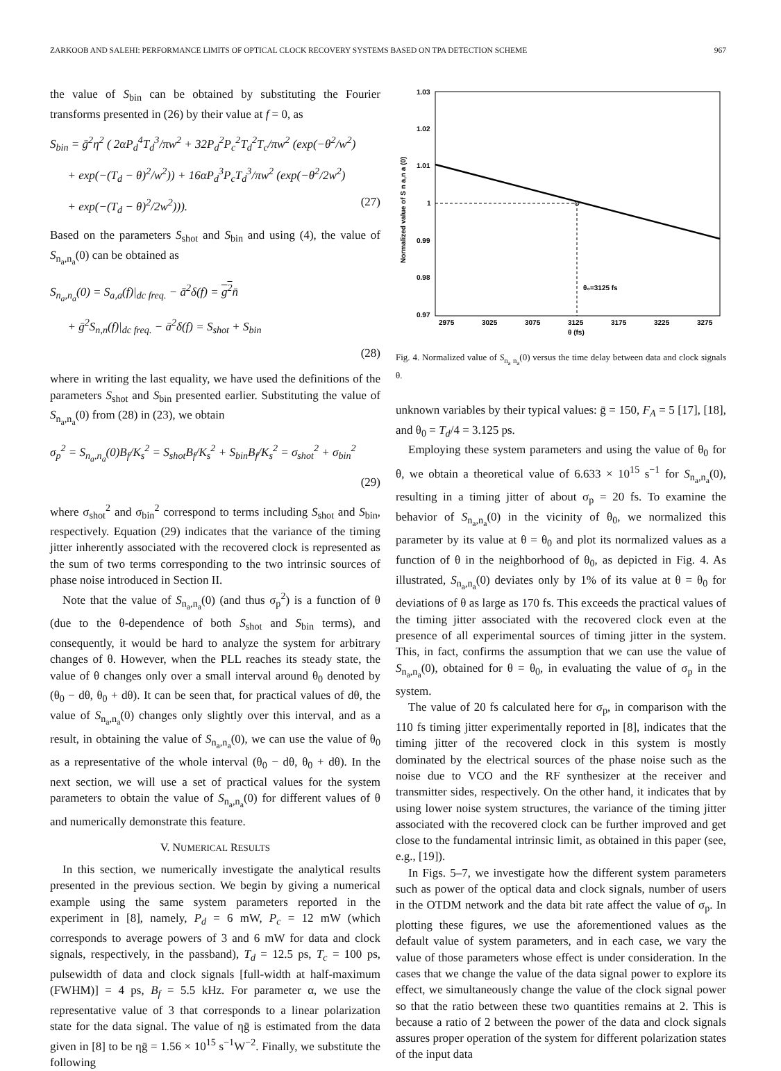ZARKOOB AND SALEHI: PERFORMANCE LIMITS OF OPTICAL CLOCK RECOVERY SYSTEMS BASED ON TPA DETECTION SCHEME 967
the value of S<sub>bin</sub> can be obtained by substituting the Fourier transforms presented in (26) by their value at f = 0, as
S<sub>bin</sub> = ḡ<sup>2</sup>η<sup>2</sup> ( 2αP<sub>d</sub><sup>4</sup>T<sub>d</sub><sup>3</sup>/πw<sup>2</sup> + 32P<sub>d</sub><sup>2</sup>P<sub>c</sub><sup>2</sup>T<sub>d</sub><sup>2</sup>T<sub>c</sub>/πw<sup>2</sup> (exp(−θ<sup>2</sup>/w<sup>2</sup>)
+ exp(−(T<sub>d</sub> − θ)<sup>2</sup>/w<sup>2</sup>)) + 16αP<sub>d</sub><sup>3</sup>P<sub>c</sub>T<sub>d</sub><sup>3</sup>/πw<sup>2</sup> (exp(−θ<sup>2</sup>/2w<sup>2</sup>)
+ exp(−(T<sub>d</sub> − θ)<sup>2</sup>/2w<sup>2</sup>))). (27)
Based on the parameters S<sub>shot</sub> and S<sub>bin</sub> and using (4), the value of S<sub>n<sub>a</sub>,n<sub>a</sub></sub>(0) can be obtained as
S<sub>n<sub>a</sub>,n<sub>a</sub></sub>(0) = S<sub>a,a</sub>(f)|<sub>dc freq.</sub> − ā<sup>2</sup>δ(f) = g<sup>2</sup>n̄
+ ḡ<sup>2</sup>S<sub>n,n</sub>(f)|<sub>dc freq.</sub> − ā<sup>2</sup>δ(f) = S<sub>shot</sub> + S<sub>bin</sub>
(28)
where in writing the last equality, we have used the definitions of the parameters S<sub>shot</sub> and S<sub>bin</sub> presented earlier. Substituting the value of S<sub>n<sub>a</sub>,n<sub>a</sub></sub>(0) from (28) in (23), we obtain
σ<sub>p</sub><sup>2</sup> = S<sub>n<sub>a</sub>,n<sub>a</sub></sub>(0)B<sub>f</sub>/K<sub>s</sub><sup>2</sup> = S<sub>shot</sub>B<sub>f</sub>/K<sub>s</sub><sup>2</sup> + S<sub>bin</sub>B<sub>f</sub>/K<sub>s</sub><sup>2</sup> = σ<sub>shot</sub><sup>2</sup> + σ<sub>bin</sub><sup>2</sup>
(29)
where σ<sub>shot</sub><sup>2</sup> and σ<sub>bin</sub><sup>2</sup> correspond to terms including S<sub>shot</sub> and S<sub>bin</sub>, respectively. Equation (29) indicates that the variance of the timing jitter inherently associated with the recovered clock is represented as the sum of two terms corresponding to the two intrinsic sources of phase noise introduced in Section II.
Note that the value of S<sub>n<sub>a</sub>,n<sub>a</sub></sub>(0) (and thus σ<sub>p</sub><sup>2</sup>) is a function of θ (due to the θ-dependence of both S<sub>shot</sub> and S<sub>bin</sub> terms), and consequently, it would be hard to analyze the system for arbitrary changes of θ. However, when the PLL reaches its steady state, the value of θ changes only over a small interval around θ<sub>0</sub> denoted by (θ<sub>0</sub> − dθ, θ<sub>0</sub> + dθ). It can be seen that, for practical values of dθ, the value of S<sub>n<sub>a</sub>,n<sub>a</sub></sub>(0) changes only slightly over this interval, and as a result, in obtaining the value of S<sub>n<sub>a</sub>,n<sub>a</sub></sub>(0), we can use the value of θ<sub>0</sub> as a representative of the whole interval (θ<sub>0</sub> − dθ, θ<sub>0</sub> + dθ). In the next section, we will use a set of practical values for the system parameters to obtain the value of S<sub>n<sub>a</sub>,n<sub>a</sub></sub>(0) for different values of θ and numerically demonstrate this feature.
V. NUMERICAL RESULTS
In this section, we numerically investigate the analytical results presented in the previous section. We begin by giving a numerical example using the same system parameters reported in the experiment in [8], namely, P<sub>d</sub> = 6 mW, P<sub>c</sub> = 12 mW (which corresponds to average powers of 3 and 6 mW for data and clock signals, respectively, in the passband), T<sub>d</sub> = 12.5 ps, T<sub>c</sub> = 100 ps, pulsewidth of data and clock signals [full-width at half-maximum (FWHM)] = 4 ps, B<sub>f</sub> = 5.5 kHz. For parameter α, we use the representative value of 3 that corresponds to a linear polarization state for the data signal. The value of ηḡ is estimated from the data given in [8] to be ηḡ = 1.56 × 10<sup>15</sup> s<sup>−1</sup>W<sup>−2</sup>. Finally, we substitute the following
1.03
1.02
1.01
1
0.99
0.98
0.97
2975
3025
3075
3125
3175
3225
3275
θ (fs)
θ₀=3125 fs
Normalized value of S n a,n a (0)
Fig. 4. Normalized value of S<sub>n<sub>a</sub> n<sub>a</sub></sub>(0) versus the time delay between data and clock signals θ.
unknown variables by their typical values: ḡ = 150, F<sub>A</sub> = 5 [17], [18], and θ<sub>0</sub> = T<sub>d</sub>/4 = 3.125 ps.
Employing these system parameters and using the value of θ<sub>0</sub> for θ, we obtain a theoretical value of 6.633 × 10<sup>15</sup> s<sup>−1</sup> for S<sub>n<sub>a</sub>,n<sub>a</sub></sub>(0), resulting in a timing jitter of about σ<sub>p</sub> = 20 fs. To examine the behavior of S<sub>n<sub>a</sub>,n<sub>a</sub></sub>(0) in the vicinity of θ<sub>0</sub>, we normalized this parameter by its value at θ = θ<sub>0</sub> and plot its normalized values as a function of θ in the neighborhood of θ<sub>0</sub>, as depicted in Fig. 4. As illustrated, S<sub>n<sub>a</sub>,n<sub>a</sub></sub>(0) deviates only by 1% of its value at θ = θ<sub>0</sub> for deviations of θ as large as 170 fs. This exceeds the practical values of the timing jitter associated with the recovered clock even at the presence of all experimental sources of timing jitter in the system. This, in fact, confirms the assumption that we can use the value of S<sub>n<sub>a</sub>,n<sub>a</sub></sub>(0), obtained for θ = θ<sub>0</sub>, in evaluating the value of σ<sub>p</sub> in the system.
The value of 20 fs calculated here for σ<sub>p</sub>, in comparison with the 110 fs timing jitter experimentally reported in [8], indicates that the timing jitter of the recovered clock in this system is mostly dominated by the electrical sources of the phase noise such as the noise due to VCO and the RF synthesizer at the receiver and transmitter sides, respectively. On the other hand, it indicates that by using lower noise system structures, the variance of the timing jitter associated with the recovered clock can be further improved and get close to the fundamental intrinsic limit, as obtained in this paper (see, e.g., [19]).
In Figs. 5–7, we investigate how the different system parameters such as power of the optical data and clock signals, number of users in the OTDM network and the data bit rate affect the value of σ<sub>p</sub>. In plotting these figures, we use the aforementioned values as the default value of system parameters, and in each case, we vary the value of those parameters whose effect is under consideration. In the cases that we change the value of the data signal power to explore its effect, we simultaneously change the value of the clock signal power so that the ratio between these two quantities remains at 2. This is because a ratio of 2 between the power of the data and clock signals assures proper operation of the system for different polarization states of the input data